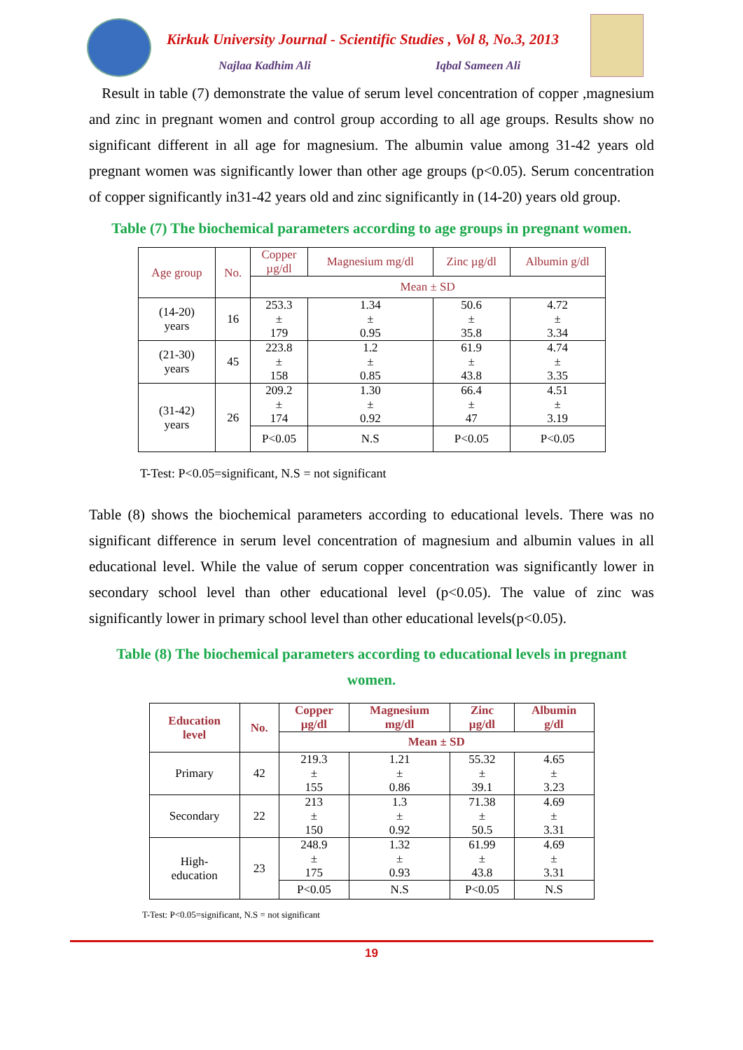Kirkuk University Journal - Scientific Studies , Vol 8, No.3, 2013
Najlaa Kadhim Ali Iqbal Sameen Ali
Result in table (7) demonstrate the value of serum level concentration of copper ,magnesium and zinc in pregnant women and control group according to all age groups. Results show no significant different in all age for magnesium. The albumin value among 31-42 years old pregnant women was significantly lower than other age groups (p<0.05). Serum concentration of copper significantly in31-42 years old and zinc significantly in (14-20) years old group.
Table (7) The biochemical parameters according to age groups in pregnant women.
| Age group | No. | Copper µg/dl | Magnesium mg/dl | Zinc µg/dl | Albumin g/dl |
| --- | --- | --- | --- | --- | --- |
| | | Mean ± SD | | | |
| (14-20) years | 16 | 253.3 ± 179 | 1.34 ± 0.95 | 50.6 ± 35.8 | 4.72 ± 3.34 |
| (21-30) years | 45 | 223.8 ± 158 | 1.2 ± 0.85 | 61.9 ± 43.8 | 4.74 ± 3.35 |
| (31-42) years | 26 | 209.2 ± 174 | 1.30 ± 0.92 | 66.4 ± 47 | 4.51 ± 3.19 |
| | | P<0.05 | N.S | P<0.05 | P<0.05 |
T-Test: P<0.05=significant, N.S = not significant
Table (8) shows the biochemical parameters according to educational levels. There was no significant difference in serum level concentration of magnesium and albumin values in all educational level. While the value of serum copper concentration was significantly lower in secondary school level than other educational level (p<0.05). The value of zinc was significantly lower in primary school level than other educational levels(p<0.05).
Table (8) The biochemical parameters according to educational levels in pregnant
women.
| Education level | No. | Copper µg/dl | Magnesium mg/dl | Zinc µg/dl | Albumin g/dl |
| --- | --- | --- | --- | --- | --- |
| | | Mean ± SD | | | |
| Primary | 42 | 219.3 ± 155 | 1.21 ± 0.86 | 55.32 ± 39.1 | 4.65 ± 3.23 |
| Secondary | 22 | 213 ± 150 | 1.3 ± 0.92 | 71.38 ± 50.5 | 4.69 ± 3.31 |
| High- education | 23 | 248.9 ± 175 | 1.32 ± 0.93 | 61.99 ± 43.8 | 4.69 ± 3.31 |
| | | P<0.05 | N.S | P<0.05 | N.S |
T-Test: P<0.05=significant, N.S = not significant
19